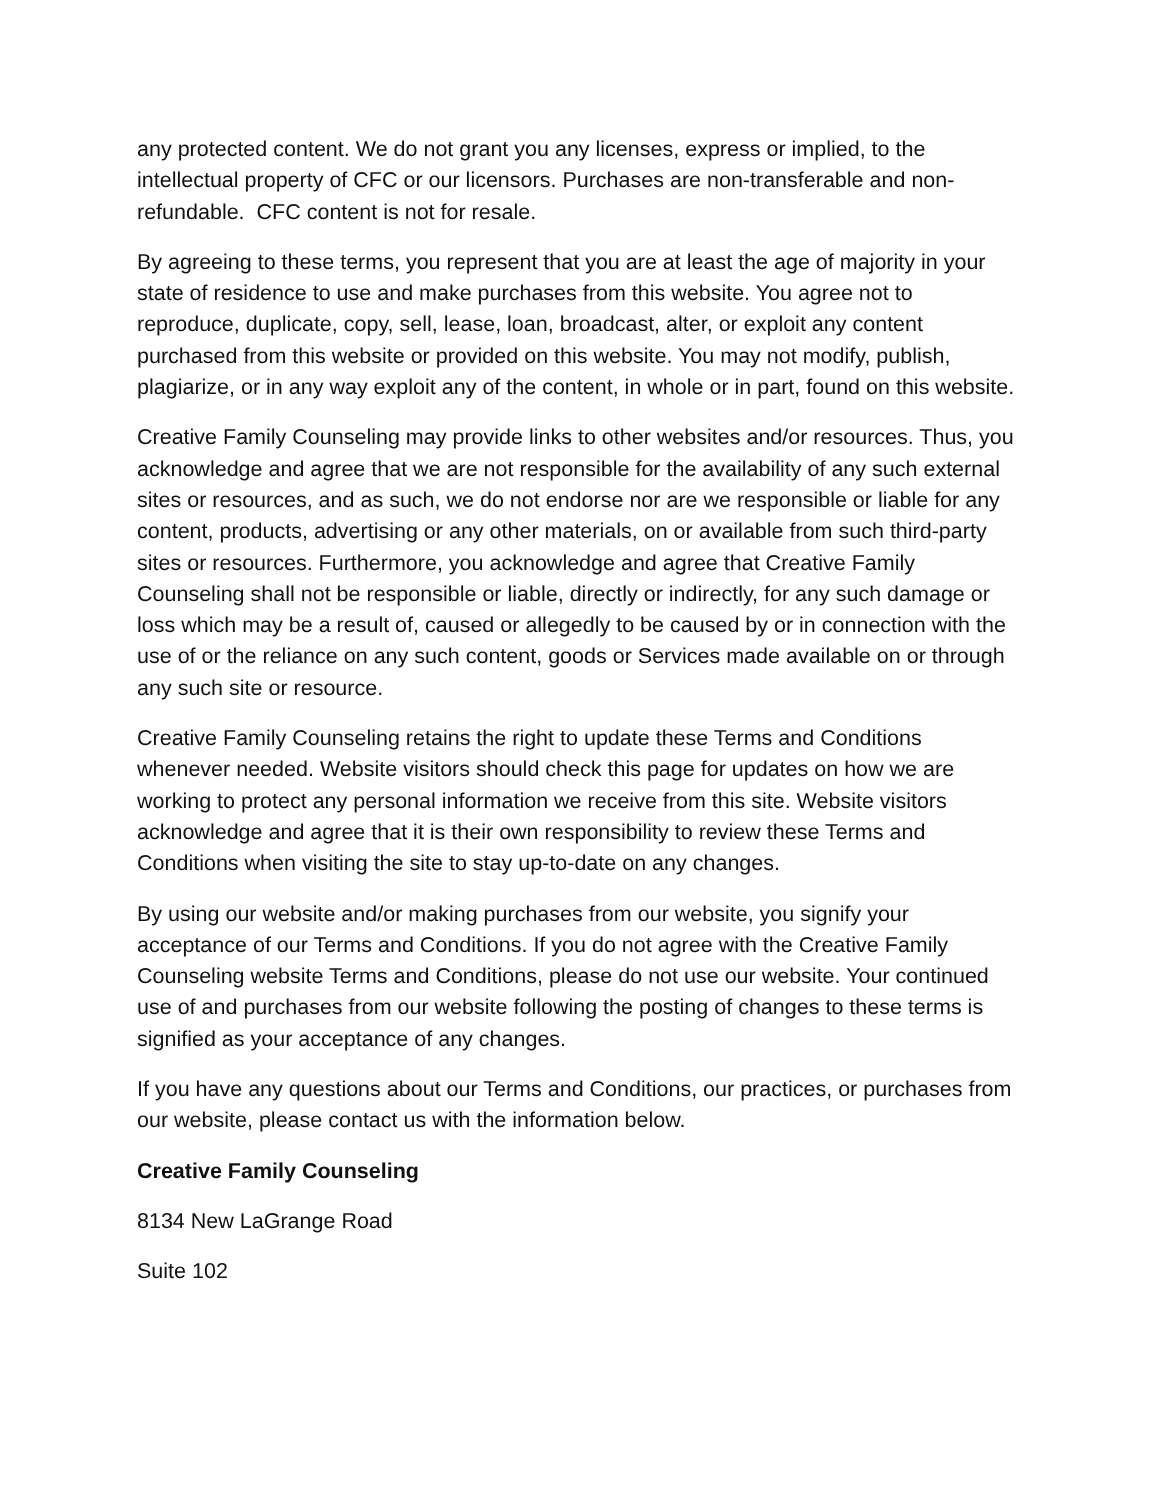any protected content. We do not grant you any licenses, express or implied, to the intellectual property of CFC or our licensors. Purchases are non-transferable and non-refundable. CFC content is not for resale.
By agreeing to these terms, you represent that you are at least the age of majority in your state of residence to use and make purchases from this website. You agree not to reproduce, duplicate, copy, sell, lease, loan, broadcast, alter, or exploit any content purchased from this website or provided on this website. You may not modify, publish, plagiarize, or in any way exploit any of the content, in whole or in part, found on this website.
Creative Family Counseling may provide links to other websites and/or resources. Thus, you acknowledge and agree that we are not responsible for the availability of any such external sites or resources, and as such, we do not endorse nor are we responsible or liable for any content, products, advertising or any other materials, on or available from such third-party sites or resources. Furthermore, you acknowledge and agree that Creative Family Counseling shall not be responsible or liable, directly or indirectly, for any such damage or loss which may be a result of, caused or allegedly to be caused by or in connection with the use of or the reliance on any such content, goods or Services made available on or through any such site or resource.
Creative Family Counseling retains the right to update these Terms and Conditions whenever needed. Website visitors should check this page for updates on how we are working to protect any personal information we receive from this site. Website visitors acknowledge and agree that it is their own responsibility to review these Terms and Conditions when visiting the site to stay up-to-date on any changes.
By using our website and/or making purchases from our website, you signify your acceptance of our Terms and Conditions. If you do not agree with the Creative Family Counseling website Terms and Conditions, please do not use our website. Your continued use of and purchases from our website following the posting of changes to these terms is signified as your acceptance of any changes.
If you have any questions about our Terms and Conditions, our practices, or purchases from our website, please contact us with the information below.
Creative Family Counseling
8134 New LaGrange Road
Suite 102